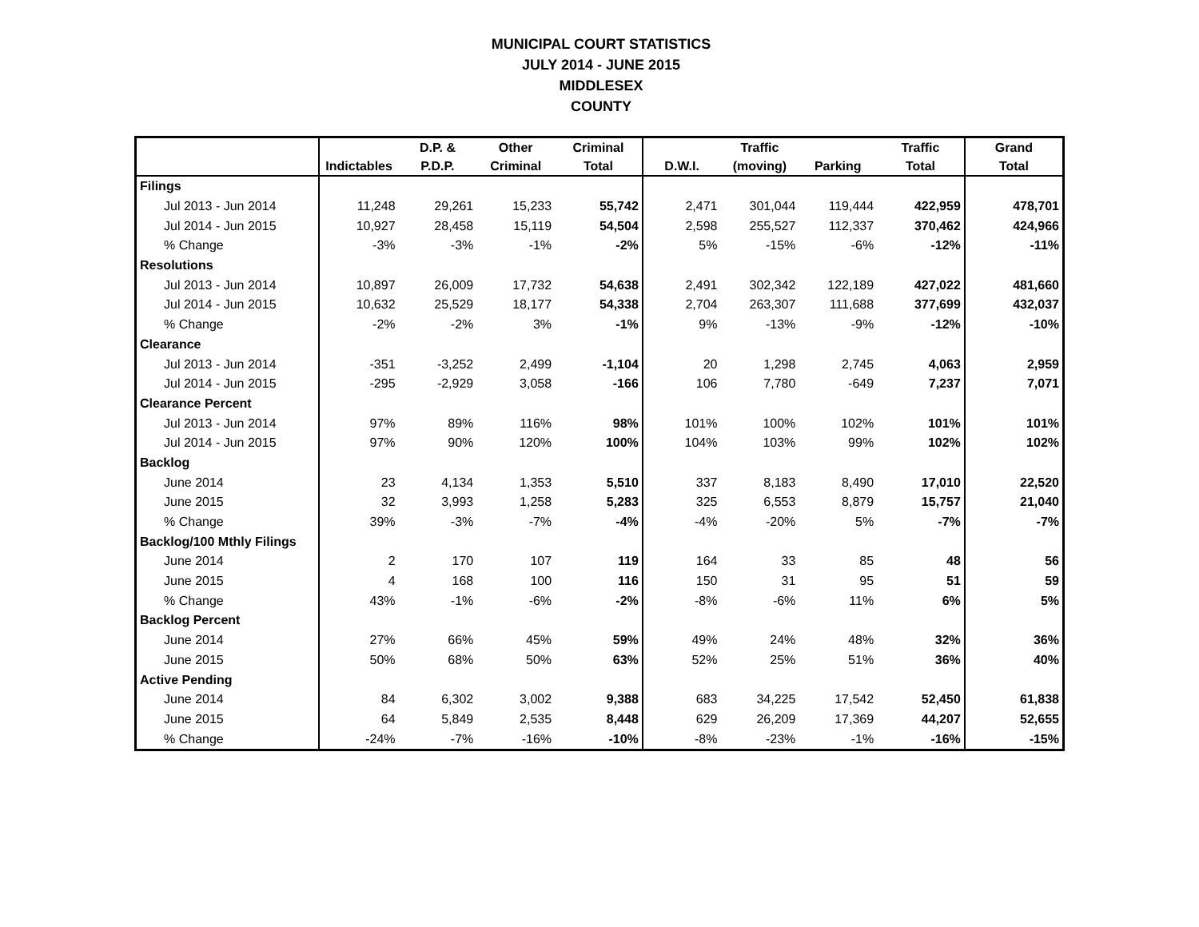MUNICIPAL COURT STATISTICS
JULY 2014 - JUNE 2015
MIDDLESEX
COUNTY
| | | D.P. & | Other | Criminal | | Traffic | | Traffic | Grand |
| --- | --- | --- | --- | --- | --- | --- | --- | --- | --- |
| | Indictables | P.D.P. | Criminal | Total | D.W.I. | (moving) | Parking | Total | Total |
| Filings | | | | | | | | | |
| Jul 2013 - Jun 2014 | 11,248 | 29,261 | 15,233 | 55,742 | 2,471 | 301,044 | 119,444 | 422,959 | 478,701 |
| Jul 2014 - Jun 2015 | 10,927 | 28,458 | 15,119 | 54,504 | 2,598 | 255,527 | 112,337 | 370,462 | 424,966 |
| % Change | -3% | -3% | -1% | -2% | 5% | -15% | -6% | -12% | -11% |
| Resolutions | | | | | | | | | |
| Jul 2013 - Jun 2014 | 10,897 | 26,009 | 17,732 | 54,638 | 2,491 | 302,342 | 122,189 | 427,022 | 481,660 |
| Jul 2014 - Jun 2015 | 10,632 | 25,529 | 18,177 | 54,338 | 2,704 | 263,307 | 111,688 | 377,699 | 432,037 |
| % Change | -2% | -2% | 3% | -1% | 9% | -13% | -9% | -12% | -10% |
| Clearance | | | | | | | | | |
| Jul 2013 - Jun 2014 | -351 | -3,252 | 2,499 | -1,104 | 20 | 1,298 | 2,745 | 4,063 | 2,959 |
| Jul 2014 - Jun 2015 | -295 | -2,929 | 3,058 | -166 | 106 | 7,780 | -649 | 7,237 | 7,071 |
| Clearance Percent | | | | | | | | | |
| Jul 2013 - Jun 2014 | 97% | 89% | 116% | 98% | 101% | 100% | 102% | 101% | 101% |
| Jul 2014 - Jun 2015 | 97% | 90% | 120% | 100% | 104% | 103% | 99% | 102% | 102% |
| Backlog | | | | | | | | | |
| June 2014 | 23 | 4,134 | 1,353 | 5,510 | 337 | 8,183 | 8,490 | 17,010 | 22,520 |
| June 2015 | 32 | 3,993 | 1,258 | 5,283 | 325 | 6,553 | 8,879 | 15,757 | 21,040 |
| % Change | 39% | -3% | -7% | -4% | -4% | -20% | 5% | -7% | -7% |
| Backlog/100 Mthly Filings | | | | | | | | | |
| June 2014 | 2 | 170 | 107 | 119 | 164 | 33 | 85 | 48 | 56 |
| June 2015 | 4 | 168 | 100 | 116 | 150 | 31 | 95 | 51 | 59 |
| % Change | 43% | -1% | -6% | -2% | -8% | -6% | 11% | 6% | 5% |
| Backlog Percent | | | | | | | | | |
| June 2014 | 27% | 66% | 45% | 59% | 49% | 24% | 48% | 32% | 36% |
| June 2015 | 50% | 68% | 50% | 63% | 52% | 25% | 51% | 36% | 40% |
| Active Pending | | | | | | | | | |
| June 2014 | 84 | 6,302 | 3,002 | 9,388 | 683 | 34,225 | 17,542 | 52,450 | 61,838 |
| June 2015 | 64 | 5,849 | 2,535 | 8,448 | 629 | 26,209 | 17,369 | 44,207 | 52,655 |
| % Change | -24% | -7% | -16% | -10% | -8% | -23% | -1% | -16% | -15% |